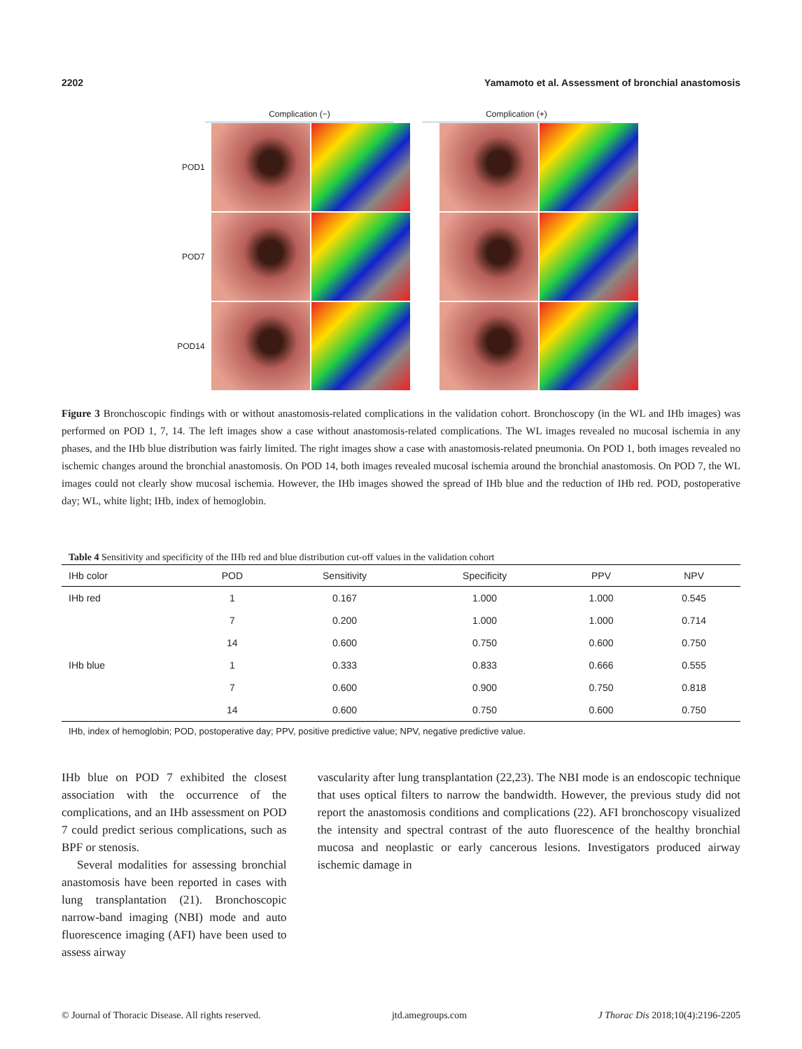2202 Yamamoto et al. Assessment of bronchial anastomosis
Complication (−) Complication (+)
POD1
POD7
POD14
Figure 3 Bronchoscopic findings with or without anastomosis-related complications in the validation cohort. Bronchoscopy (in the WL and IHb images) was performed on POD 1, 7, 14. The left images show a case without anastomosis-related complications. The WL images revealed no mucosal ischemia in any phases, and the IHb blue distribution was fairly limited. The right images show a case with anastomosis-related pneumonia. On POD 1, both images revealed no ischemic changes around the bronchial anastomosis. On POD 14, both images revealed mucosal ischemia around the bronchial anastomosis. On POD 7, the WL images could not clearly show mucosal ischemia. However, the IHb images showed the spread of IHb blue and the reduction of IHb red. POD, postoperative day; WL, white light; IHb, index of hemoglobin.
Table 4 Sensitivity and specificity of the IHb red and blue distribution cut-off values in the validation cohort
| IHb color | POD | Sensitivity | Specificity | PPV | NPV |
| --- | --- | --- | --- | --- | --- |
| IHb red | 1 | 0.167 | 1.000 | 1.000 | 0.545 |
| | 7 | 0.200 | 1.000 | 1.000 | 0.714 |
| | 14 | 0.600 | 0.750 | 0.600 | 0.750 |
| IHb blue | 1 | 0.333 | 0.833 | 0.666 | 0.555 |
| | 7 | 0.600 | 0.900 | 0.750 | 0.818 |
| | 14 | 0.600 | 0.750 | 0.600 | 0.750 |
IHb, index of hemoglobin; POD, postoperative day; PPV, positive predictive value; NPV, negative predictive value.
IHb blue on POD 7 exhibited the closest association with the occurrence of the complications, and an IHb assessment on POD 7 could predict serious complications, such as BPF or stenosis.
Several modalities for assessing bronchial anastomosis have been reported in cases with lung transplantation (21). Bronchoscopic narrow-band imaging (NBI) mode and auto fluorescence imaging (AFI) have been used to assess airway
vascularity after lung transplantation (22,23). The NBI mode is an endoscopic technique that uses optical filters to narrow the bandwidth. However, the previous study did not report the anastomosis conditions and complications (22). AFI bronchoscopy visualized the intensity and spectral contrast of the auto fluorescence of the healthy bronchial mucosa and neoplastic or early cancerous lesions. Investigators produced airway ischemic damage in
© Journal of Thoracic Disease. All rights reserved. jtd.amegroups.com J Thorac Dis 2018;10(4):2196-2205